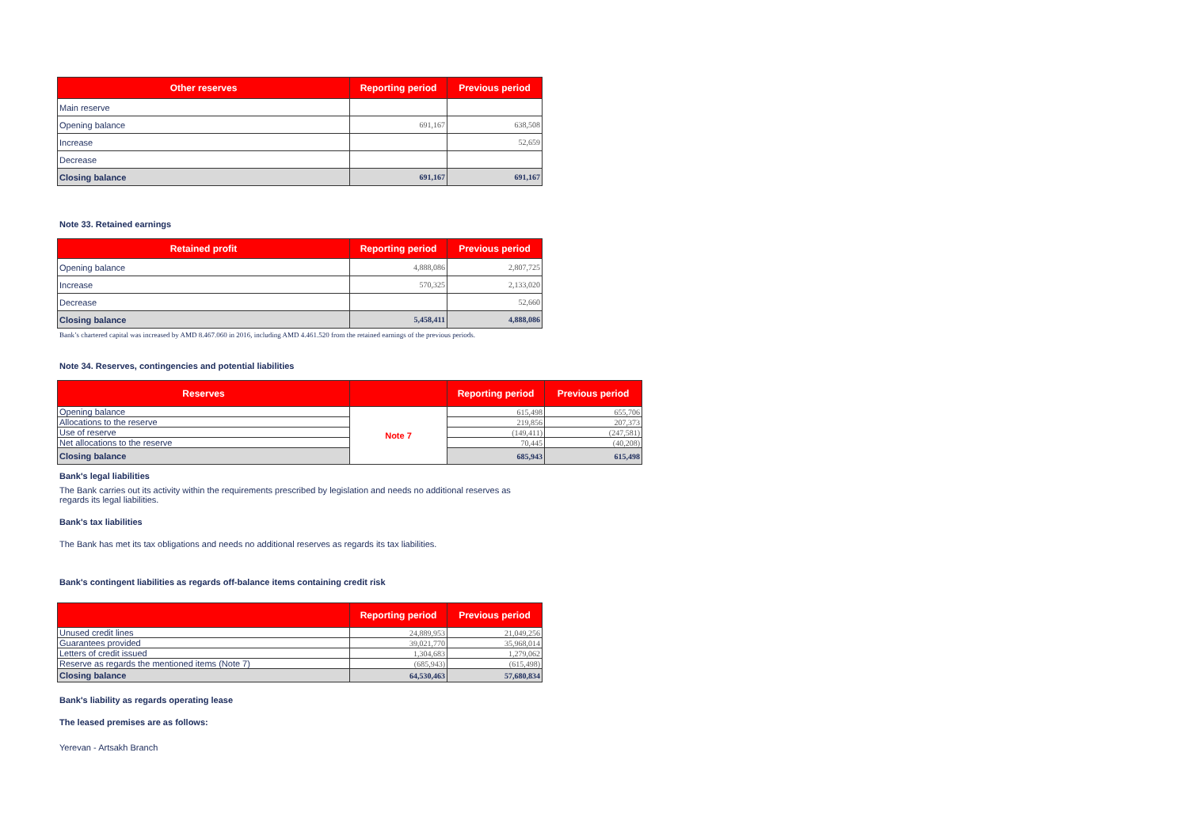| Other reserves | Reporting period | Previous period |
| --- | --- | --- |
| Main reserve | | |
| Opening balance | 691,167 | 638,508 |
| Increase | | 52,659 |
| Decrease | | |
| Closing balance | 691,167 | 691,167 |
Note 33. Retained earnings
| Retained profit | Reporting period | Previous period |
| --- | --- | --- |
| Opening balance | 4,888,086 | 2,807,725 |
| Increase | 570,325 | 2,133,020 |
| Decrease | | 52,660 |
| Closing balance | 5,458,411 | 4,888,086 |
Bank’s chartered capital was increased by AMD 8.467.060 in 2016, including AMD 4.461.520 from the retained earnings of the previous periods.
Note 34. Reserves, contingencies and potential liabilities
| Reserves | | Reporting period | Previous period |
| --- | --- | --- | --- |
| Opening balance | Note 7 | 615,498 | 655,706 |
| Allocations to the reserve | | 219,856 | 207,373 |
| Use of reserve | | (149,411) | (247,581) |
| Net allocations to the reserve | | 70,445 | (40,208) |
| Closing balance | | 685,943 | 615,498 |
Bank's legal liabilities
The Bank carries out its activity within the requirements prescribed by legislation and needs no additional reserves as regards its legal liabilities.
Bank's tax liabilities
The Bank has met its tax obligations and needs no additional reserves as regards its tax liabilities.
Bank's contingent liabilities as regards off-balance items containing credit risk
| | Reporting period | Previous period |
| --- | --- | --- |
| Unused credit lines | 24,889,953 | 21,049,256 |
| Guarantees provided | 39,021,770 | 35,968,014 |
| Letters of credit issued | 1,304,683 | 1,279,062 |
| Reserve as regards the mentioned items (Note 7) | (685,943) | (615,498) |
| Closing balance | 64,530,463 | 57,680,834 |
Bank's liability as regards operating lease
The leased premises are as follows:
Yerevan - Artsakh Branch